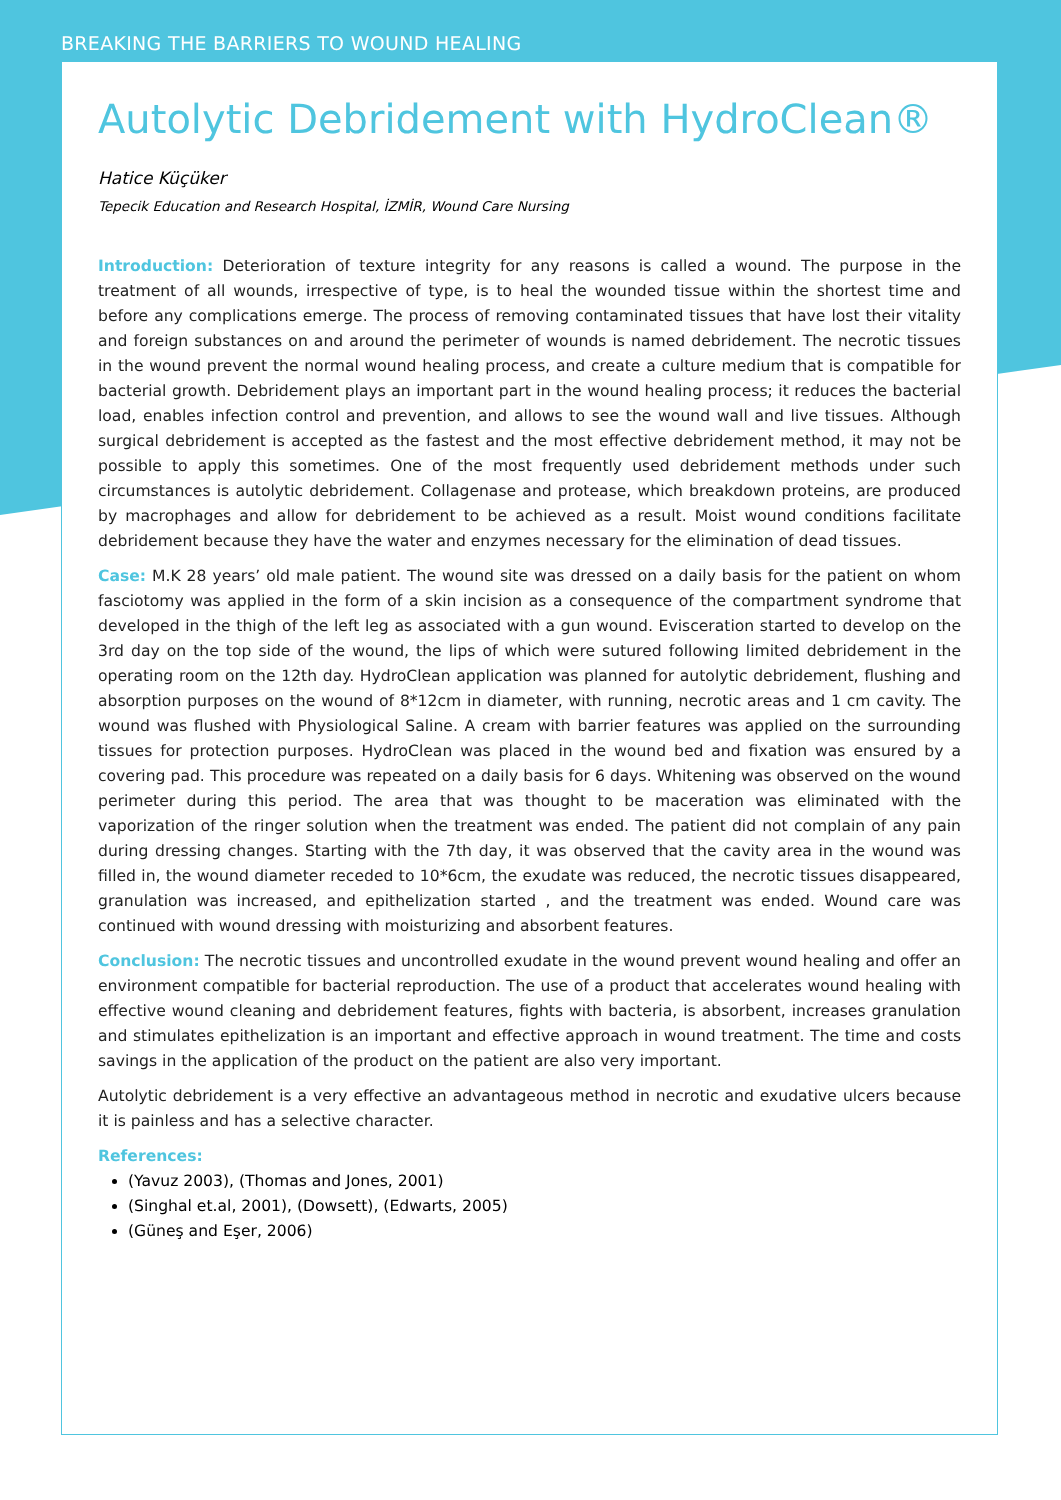BREAKING THE BARRIERS TO WOUND HEALING
Autolytic Debridement with HydroClean®
Hatice Küçüker
Tepecik Education and Research Hospital, İZMİR, Wound Care Nursing
Introduction: Deterioration of texture integrity for any reasons is called a wound. The purpose in the treatment of all wounds, irrespective of type, is to heal the wounded tissue within the shortest time and before any complications emerge. The process of removing contaminated tissues that have lost their vitality and foreign substances on and around the perimeter of wounds is named debridement. The necrotic tissues in the wound prevent the normal wound healing process, and create a culture medium that is compatible for bacterial growth. Debridement plays an important part in the wound healing process; it reduces the bacterial load, enables infection control and prevention, and allows to see the wound wall and live tissues. Although surgical debridement is accepted as the fastest and the most effective debridement method, it may not be possible to apply this sometimes. One of the most frequently used debridement methods under such circumstances is autolytic debridement. Collagenase and protease, which breakdown proteins, are produced by macrophages and allow for debridement to be achieved as a result. Moist wound conditions facilitate debridement because they have the water and enzymes necessary for the elimination of dead tissues.
Case: M.K 28 years’ old male patient. The wound site was dressed on a daily basis for the patient on whom fasciotomy was applied in the form of a skin incision as a consequence of the compartment syndrome that developed in the thigh of the left leg as associated with a gun wound. Evisceration started to develop on the 3rd day on the top side of the wound, the lips of which were sutured following limited debridement in the operating room on the 12th day. HydroClean application was planned for autolytic debridement, flushing and absorption purposes on the wound of 8*12cm in diameter, with running, necrotic areas and 1 cm cavity. The wound was flushed with Physiological Saline. A cream with barrier features was applied on the surrounding tissues for protection purposes. HydroClean was placed in the wound bed and fixation was ensured by a covering pad. This procedure was repeated on a daily basis for 6 days. Whitening was observed on the wound perimeter during this period. The area that was thought to be maceration was eliminated with the vaporization of the ringer solution when the treatment was ended. The patient did not complain of any pain during dressing changes. Starting with the 7th day, it was observed that the cavity area in the wound was filled in, the wound diameter receded to 10*6cm, the exudate was reduced, the necrotic tissues disappeared, granulation was increased, and epithelization started , and the treatment was ended. Wound care was continued with wound dressing with moisturizing and absorbent features.
Conclusion: The necrotic tissues and uncontrolled exudate in the wound prevent wound healing and offer an environment compatible for bacterial reproduction. The use of a product that accelerates wound healing with effective wound cleaning and debridement features, fights with bacteria, is absorbent, increases granulation and stimulates epithelization is an important and effective approach in wound treatment. The time and costs savings in the application of the product on the patient are also very important.
Autolytic debridement is a very effective an advantageous method in necrotic and exudative ulcers because it is painless and has a selective character.
References:
(Yavuz 2003), (Thomas and Jones, 2001)
(Singhal et.al, 2001), (Dowsett), (Edwarts, 2005)
(Güneş and Eşer, 2006)